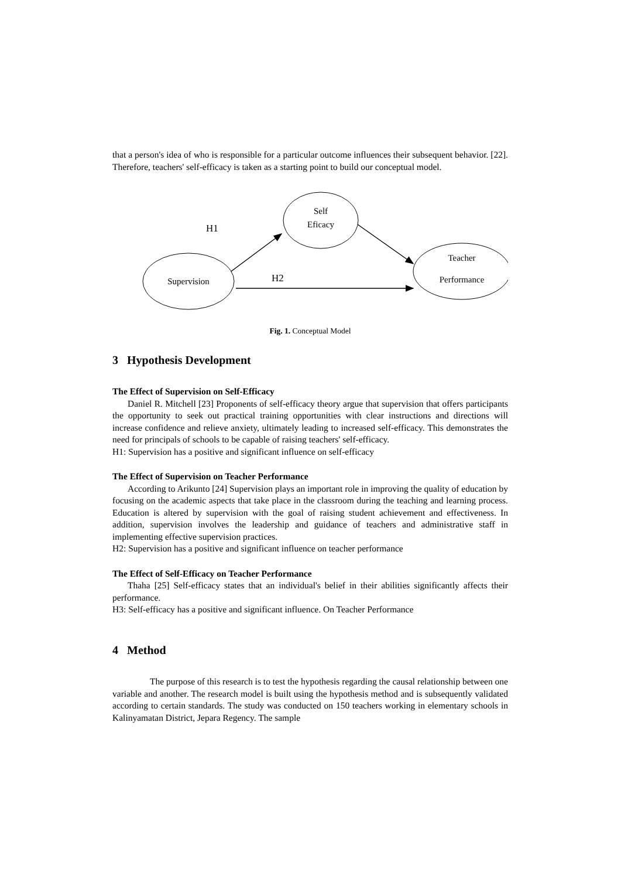that a person's idea of who is responsible for a particular outcome influences their subsequent behavior. [22]. Therefore, teachers' self-efficacy is taken as a starting point to build our conceptual model.
Supervision
Self
Eficacy
Teacher
Performance
H1
H2
Fig. 1. Conceptual Model
3 Hypothesis Development
The Effect of Supervision on Self-Efficacy
Daniel R. Mitchell [23] Proponents of self-efficacy theory argue that supervision that offers participants the opportunity to seek out practical training opportunities with clear instructions and directions will increase confidence and relieve anxiety, ultimately leading to increased self-efficacy. This demonstrates the need for principals of schools to be capable of raising teachers' self-efficacy.
H1: Supervision has a positive and significant influence on self-efficacy
The Effect of Supervision on Teacher Performance
According to Arikunto [24] Supervision plays an important role in improving the quality of education by focusing on the academic aspects that take place in the classroom during the teaching and learning process. Education is altered by supervision with the goal of raising student achievement and effectiveness. In addition, supervision involves the leadership and guidance of teachers and administrative staff in implementing effective supervision practices.
H2: Supervision has a positive and significant influence on teacher performance
The Effect of Self-Efficacy on Teacher Performance
Thaha [25] Self-efficacy states that an individual's belief in their abilities significantly affects their performance.
H3: Self-efficacy has a positive and significant influence. On Teacher Performance
4 Method
The purpose of this research is to test the hypothesis regarding the causal relationship between one variable and another. The research model is built using the hypothesis method and is subsequently validated according to certain standards. The study was conducted on 150 teachers working in elementary schools in Kalinyamatan District, Jepara Regency. The sample